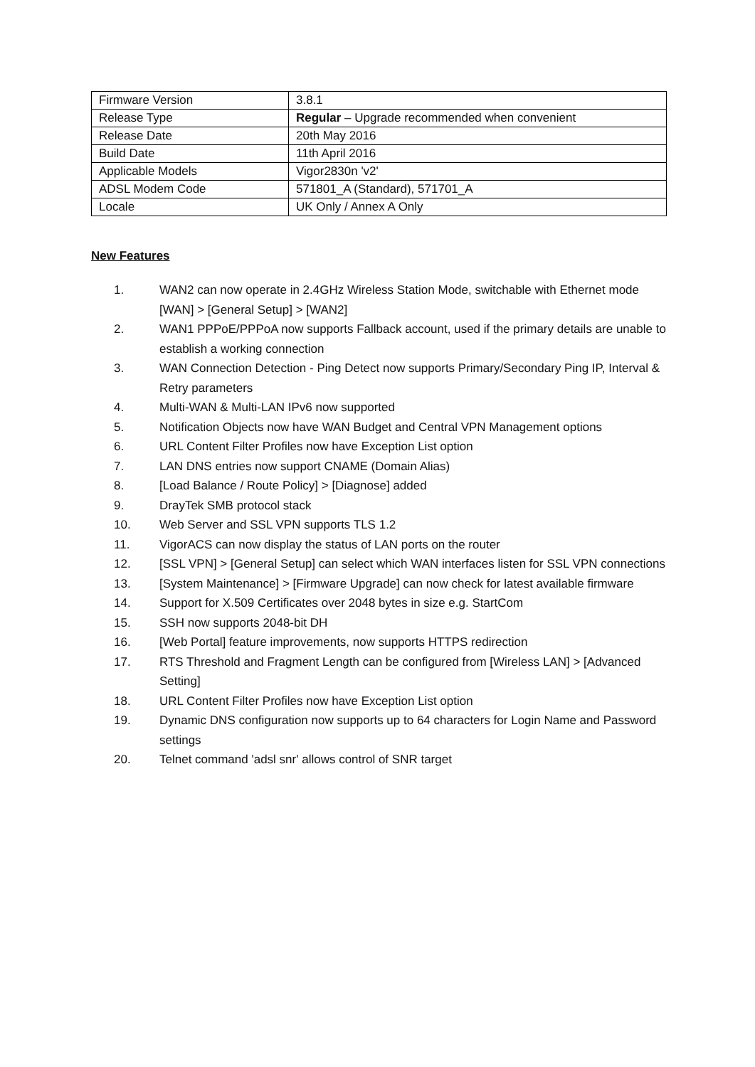| Firmware Version | 3.8.1 |
| Release Type | Regular – Upgrade recommended when convenient |
| Release Date | 20th May 2016 |
| Build Date | 11th April 2016 |
| Applicable Models | Vigor2830n 'v2' |
| ADSL Modem Code | 571801_A (Standard), 571701_A |
| Locale | UK Only / Annex A Only |
New Features
1. WAN2 can now operate in 2.4GHz Wireless Station Mode, switchable with Ethernet mode [WAN] > [General Setup] > [WAN2]
2. WAN1 PPPoE/PPPoA now supports Fallback account, used if the primary details are unable to establish a working connection
3. WAN Connection Detection - Ping Detect now supports Primary/Secondary Ping IP, Interval & Retry parameters
4. Multi-WAN & Multi-LAN IPv6 now supported
5. Notification Objects now have WAN Budget and Central VPN Management options
6. URL Content Filter Profiles now have Exception List option
7. LAN DNS entries now support CNAME (Domain Alias)
8. [Load Balance / Route Policy] > [Diagnose] added
9. DrayTek SMB protocol stack
10. Web Server and SSL VPN supports TLS 1.2
11. VigorACS can now display the status of LAN ports on the router
12. [SSL VPN] > [General Setup] can select which WAN interfaces listen for SSL VPN connections
13. [System Maintenance] > [Firmware Upgrade] can now check for latest available firmware
14. Support for X.509 Certificates over 2048 bytes in size e.g. StartCom
15. SSH now supports 2048-bit DH
16. [Web Portal] feature improvements, now supports HTTPS redirection
17. RTS Threshold and Fragment Length can be configured from [Wireless LAN] > [Advanced Setting]
18. URL Content Filter Profiles now have Exception List option
19. Dynamic DNS configuration now supports up to 64 characters for Login Name and Password settings
20. Telnet command 'adsl snr' allows control of SNR target